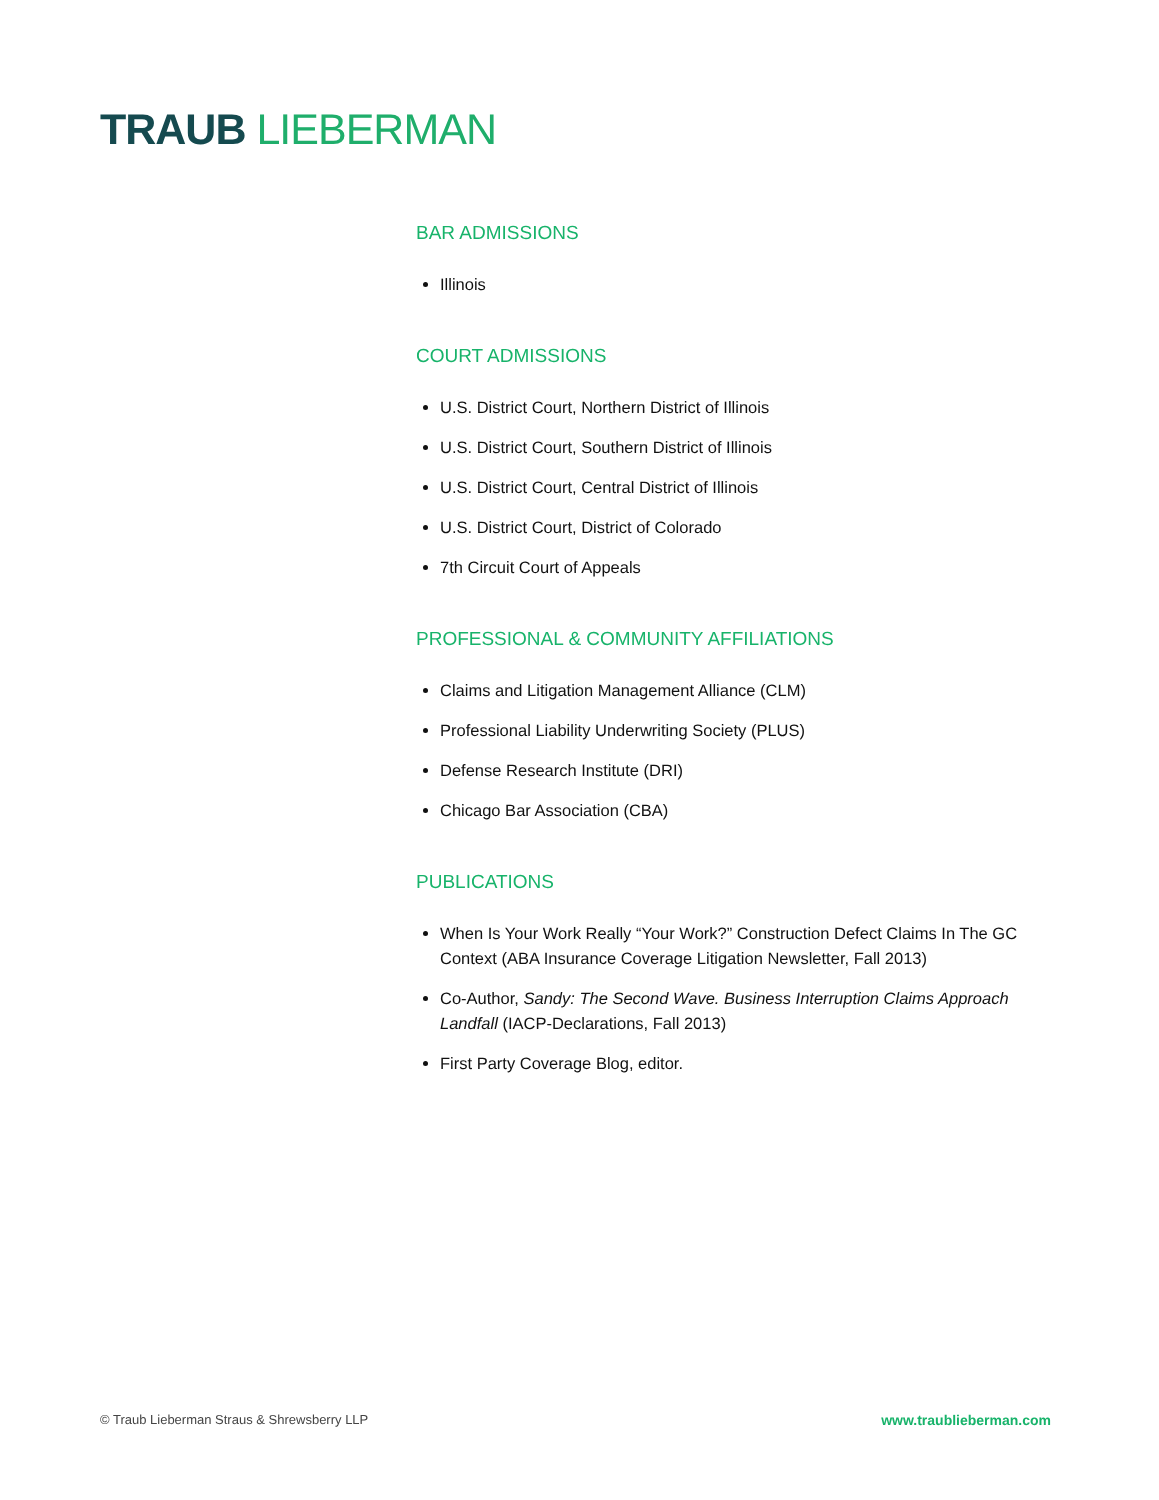TRAUB LIEBERMAN
BAR ADMISSIONS
Illinois
COURT ADMISSIONS
U.S. District Court, Northern District of Illinois
U.S. District Court, Southern District of Illinois
U.S. District Court, Central District of Illinois
U.S. District Court, District of Colorado
7th Circuit Court of Appeals
PROFESSIONAL & COMMUNITY AFFILIATIONS
Claims and Litigation Management Alliance (CLM)
Professional Liability Underwriting Society (PLUS)
Defense Research Institute (DRI)
Chicago Bar Association (CBA)
PUBLICATIONS
When Is Your Work Really “Your Work?” Construction Defect Claims In The GC Context (ABA Insurance Coverage Litigation Newsletter, Fall 2013)
Co-Author, Sandy: The Second Wave. Business Interruption Claims Approach Landfall (IACP-Declarations, Fall 2013)
First Party Coverage Blog, editor.
© Traub Lieberman Straus & Shrewsberry LLP www.traublieberman.com